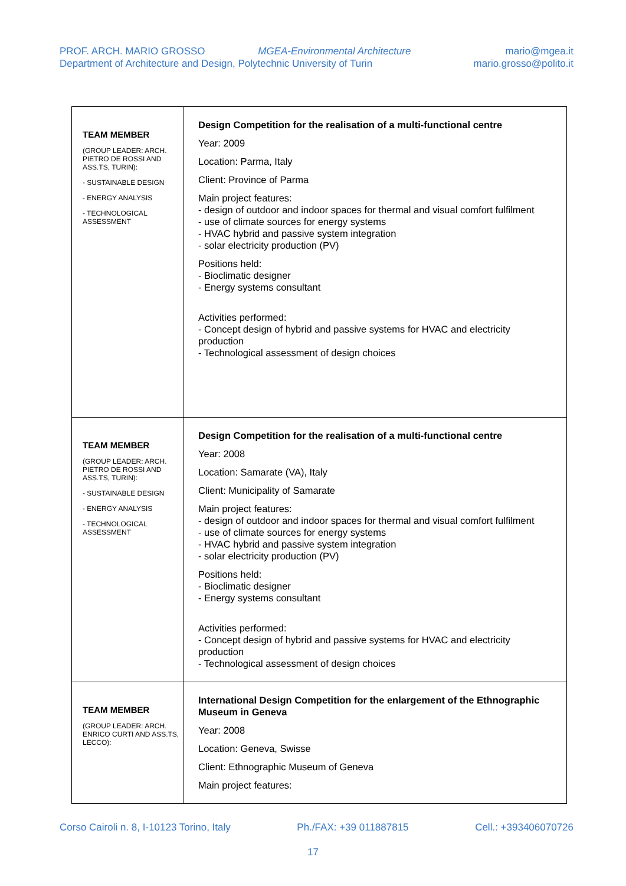PROF. ARCH. MARIO GROSSO MGEA-Environmental Architecture
Department of Architecture and Design, Polytechnic University of Turin
mario@mgea.it
mario.grosso@polito.it
| TEAM MEMBER (GROUP LEADER: ARCH. PIETRO DE ROSSI AND ASS.TS, TURIN): - SUSTAINABLE DESIGN - ENERGY ANALYSIS - TECHNOLOGICAL ASSESSMENT | Design Competition for the realisation of a multi-functional centre Year: 2009 Location: Parma, Italy Client: Province of Parma Main project features: - design of outdoor and indoor spaces for thermal and visual comfort fulfilment - use of climate sources for energy systems - HVAC hybrid and passive system integration - solar electricity production (PV) Positions held: - Bioclimatic designer - Energy systems consultant Activities performed: - Concept design of hybrid and passive systems for HVAC and electricity production - Technological assessment of design choices |
| TEAM MEMBER (GROUP LEADER: ARCH. PIETRO DE ROSSI AND ASS.TS, TURIN): - SUSTAINABLE DESIGN - ENERGY ANALYSIS - TECHNOLOGICAL ASSESSMENT | Design Competition for the realisation of a multi-functional centre Year: 2008 Location: Samarate (VA), Italy Client: Municipality of Samarate Main project features: - design of outdoor and indoor spaces for thermal and visual comfort fulfilment - use of climate sources for energy systems - HVAC hybrid and passive system integration - solar electricity production (PV) Positions held: - Bioclimatic designer - Energy systems consultant Activities performed: - Concept design of hybrid and passive systems for HVAC and electricity production - Technological assessment of design choices |
| TEAM MEMBER (GROUP LEADER: ARCH. ENRICO CURTI AND ASS.TS, LECCO): | International Design Competition for the enlargement of the Ethnographic Museum in Geneva Year: 2008 Location: Geneva, Swisse Client: Ethnographic Museum of Geneva Main project features: |
Corso Cairoli n. 8, I-10123 Torino, Italy Ph./FAX: +39 011887815 Cell.: +393406070726
17